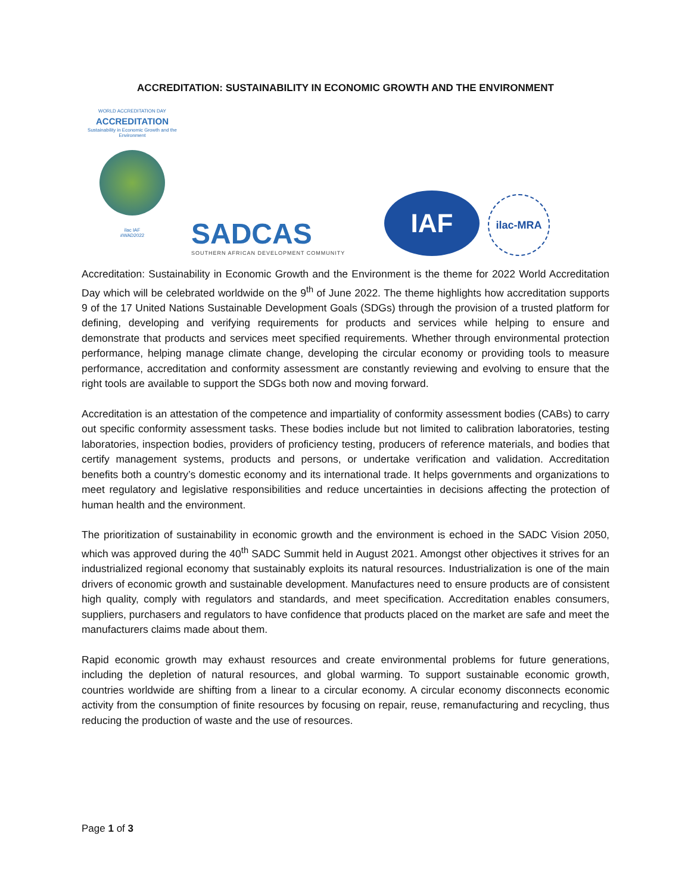ACCREDITATION: SUSTAINABILITY IN ECONOMIC GROWTH AND THE ENVIRONMENT
WORLD ACCREDITATION DAY
ACCREDITATION
Sustainability in Economic Growth and the Environment
ilac IAF
#WAD2022
SADCAS
SOUTHERN AFRICAN DEVELOPMENT COMMUNITY
IAF
ilac-MRA
Accreditation: Sustainability in Economic Growth and the Environment is the theme for 2022 World Accreditation Day which will be celebrated worldwide on the 9<sup>th</sup> of June 2022. The theme highlights how accreditation supports 9 of the 17 United Nations Sustainable Development Goals (SDGs) through the provision of a trusted platform for defining, developing and verifying requirements for products and services while helping to ensure and demonstrate that products and services meet specified requirements. Whether through environmental protection performance, helping manage climate change, developing the circular economy or providing tools to measure performance, accreditation and conformity assessment are constantly reviewing and evolving to ensure that the right tools are available to support the SDGs both now and moving forward.
Accreditation is an attestation of the competence and impartiality of conformity assessment bodies (CABs) to carry out specific conformity assessment tasks. These bodies include but not limited to calibration laboratories, testing laboratories, inspection bodies, providers of proficiency testing, producers of reference materials, and bodies that certify management systems, products and persons, or undertake verification and validation. Accreditation benefits both a country’s domestic economy and its international trade. It helps governments and organizations to meet regulatory and legislative responsibilities and reduce uncertainties in decisions affecting the protection of human health and the environment.
The prioritization of sustainability in economic growth and the environment is echoed in the SADC Vision 2050, which was approved during the 40<sup>th</sup> SADC Summit held in August 2021. Amongst other objectives it strives for an industrialized regional economy that sustainably exploits its natural resources. Industrialization is one of the main drivers of economic growth and sustainable development. Manufactures need to ensure products are of consistent high quality, comply with regulators and standards, and meet specification. Accreditation enables consumers, suppliers, purchasers and regulators to have confidence that products placed on the market are safe and meet the manufacturers claims made about them.
Rapid economic growth may exhaust resources and create environmental problems for future generations, including the depletion of natural resources, and global warming. To support sustainable economic growth, countries worldwide are shifting from a linear to a circular economy. A circular economy disconnects economic activity from the consumption of finite resources by focusing on repair, reuse, remanufacturing and recycling, thus reducing the production of waste and the use of resources.
Page 1 of 3